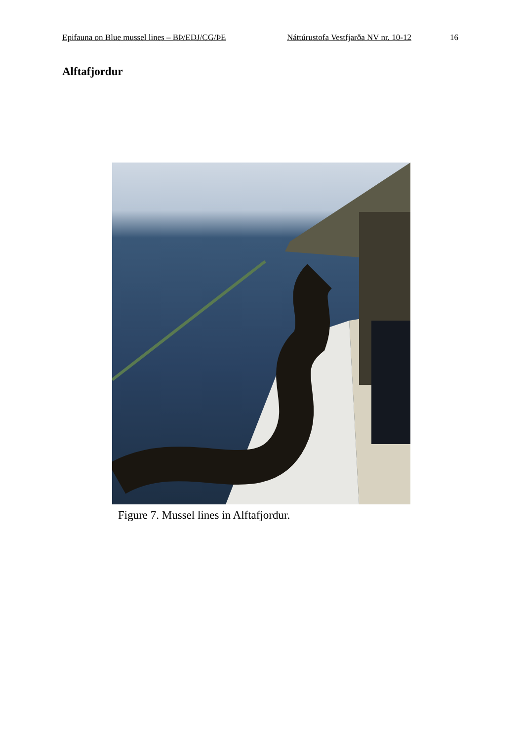Epifauna on Blue mussel lines – BÞ/EDJ/CG/ÞE Náttúrustofa Vestfjarða NV nr. 10-12 16
Alftafjordur
Figure 7. Mussel lines in Alftafjordur.